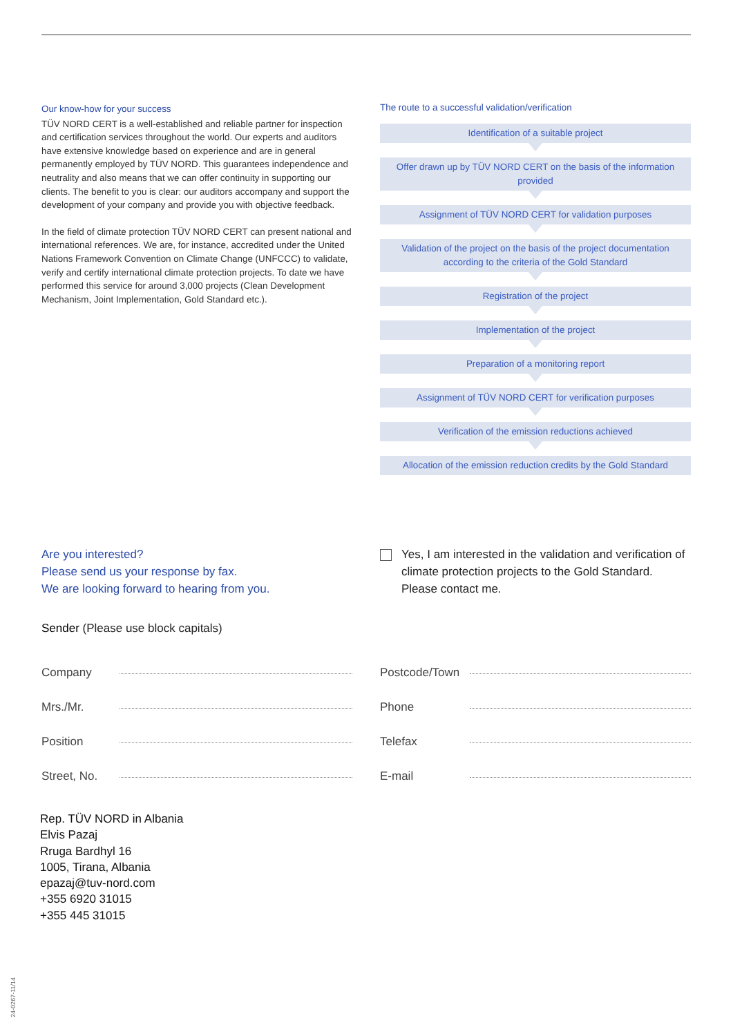Our know-how for your success
TÜV NORD CERT is a well-established and reliable partner for inspection and certification services throughout the world. Our experts and auditors have extensive knowledge based on experience and are in general permanently employed by TÜV NORD. This guarantees independence and neutrality and also means that we can offer continuity in supporting our clients. The benefit to you is clear: our auditors accompany and support the development of your company and provide you with objective feedback.
In the field of climate protection TÜV NORD CERT can present national and international references. We are, for instance, accredited under the United Nations Framework Convention on Climate Change (UNFCCC) to validate, verify and certify international climate protection projects. To date we have performed this service for around 3,000 projects (Clean Development Mechanism, Joint Implementation, Gold Standard etc.).
The route to a successful validation/verification
Identification of a suitable project
Offer drawn up by TÜV NORD CERT on the basis of the information provided
Assignment of TÜV NORD CERT for validation purposes
Validation of the project on the basis of the project documentation according to the criteria of the Gold Standard
Registration of the project
Implementation of the project
Preparation of a monitoring report
Assignment of TÜV NORD CERT for verification purposes
Verification of the emission reductions achieved
Allocation of the emission reduction credits by the Gold Standard
Are you interested?
Please send us your response by fax.
We are looking forward to hearing from you.
Yes, I am interested in the validation and verification of climate protection projects to the Gold Standard. Please contact me.
Sender (Please use block capitals)
Company
Mrs./Mr.
Position
Street, No.
Postcode/Town
Phone
Telefax
E-mail
Rep. TÜV NORD in Albania
Elvis Pazaj
Rruga Bardhyl 16
1005, Tirana, Albania
epazaj@tuv-nord.com
+355 6920 31015
+355 445 31015
24-0267-11/14